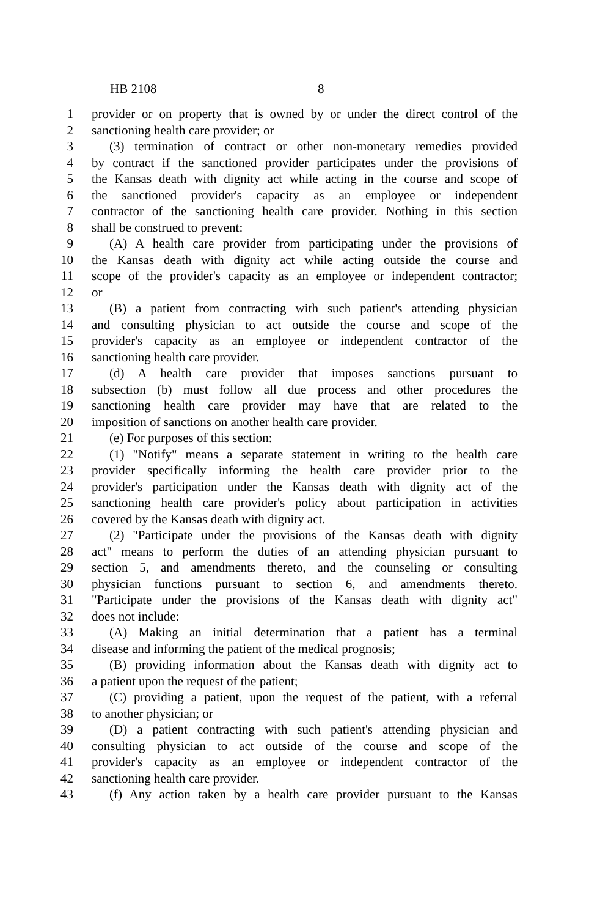HB 2108 8
1 provider or on property that is owned by or under the direct control of the
2 sanctioning health care provider; or
3 (3) termination of contract or other non-monetary remedies provided
4 by contract if the sanctioned provider participates under the provisions of
5 the Kansas death with dignity act while acting in the course and scope of
6 the sanctioned provider's capacity as an employee or independent
7 contractor of the sanctioning health care provider. Nothing in this section
8 shall be construed to prevent:
9 (A) A health care provider from participating under the provisions of
10 the Kansas death with dignity act while acting outside the course and
11 scope of the provider's capacity as an employee or independent contractor;
12 or
13 (B) a patient from contracting with such patient's attending physician
14 and consulting physician to act outside the course and scope of the
15 provider's capacity as an employee or independent contractor of the
16 sanctioning health care provider.
17 (d) A health care provider that imposes sanctions pursuant to
18 subsection (b) must follow all due process and other procedures the
19 sanctioning health care provider may have that are related to the
20 imposition of sanctions on another health care provider.
21 (e) For purposes of this section:
22 (1) "Notify" means a separate statement in writing to the health care
23 provider specifically informing the health care provider prior to the
24 provider's participation under the Kansas death with dignity act of the
25 sanctioning health care provider's policy about participation in activities
26 covered by the Kansas death with dignity act.
27 (2) "Participate under the provisions of the Kansas death with dignity
28 act" means to perform the duties of an attending physician pursuant to
29 section 5, and amendments thereto, and the counseling or consulting
30 physician functions pursuant to section 6, and amendments thereto.
31 "Participate under the provisions of the Kansas death with dignity act"
32 does not include:
33 (A) Making an initial determination that a patient has a terminal
34 disease and informing the patient of the medical prognosis;
35 (B) providing information about the Kansas death with dignity act to
36 a patient upon the request of the patient;
37 (C) providing a patient, upon the request of the patient, with a referral
38 to another physician; or
39 (D) a patient contracting with such patient's attending physician and
40 consulting physician to act outside of the course and scope of the
41 provider's capacity as an employee or independent contractor of the
42 sanctioning health care provider.
43 (f) Any action taken by a health care provider pursuant to the Kansas